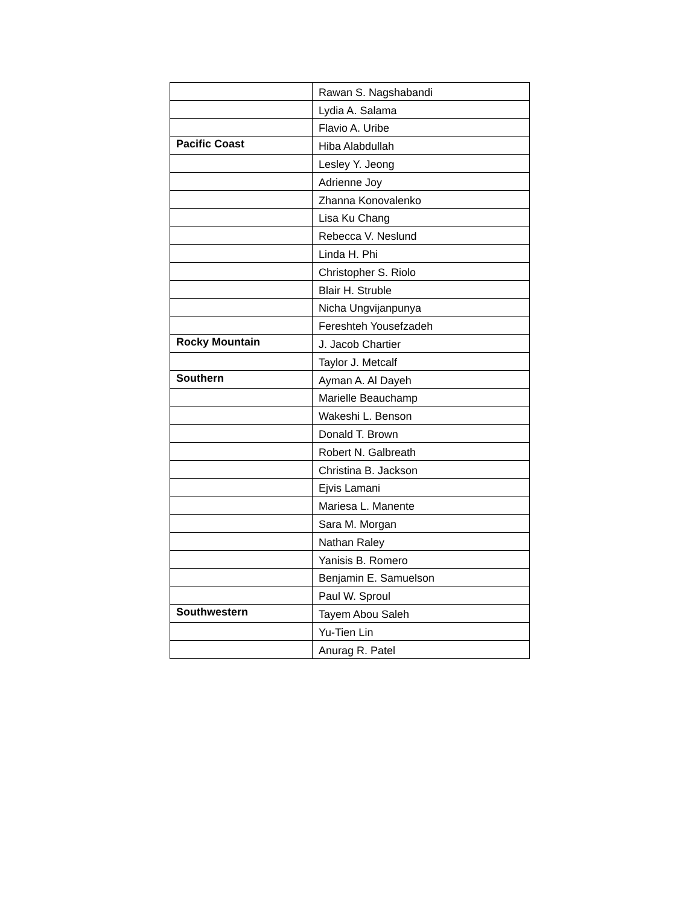| | Rawan S. Nagshabandi |
| | Lydia A. Salama |
| | Flavio A. Uribe |
| Pacific Coast | Hiba Alabdullah |
| | Lesley Y. Jeong |
| | Adrienne Joy |
| | Zhanna Konovalenko |
| | Lisa Ku Chang |
| | Rebecca V. Neslund |
| | Linda H. Phi |
| | Christopher S. Riolo |
| | Blair H. Struble |
| | Nicha Ungvijanpunya |
| | Fereshteh Yousefzadeh |
| Rocky Mountain | J. Jacob Chartier |
| | Taylor J. Metcalf |
| Southern | Ayman A. Al Dayeh |
| | Marielle Beauchamp |
| | Wakeshi L. Benson |
| | Donald T. Brown |
| | Robert N. Galbreath |
| | Christina B. Jackson |
| | Ejvis Lamani |
| | Mariesa L. Manente |
| | Sara M. Morgan |
| | Nathan Raley |
| | Yanisis B. Romero |
| | Benjamin E. Samuelson |
| | Paul W. Sproul |
| Southwestern | Tayem Abou Saleh |
| | Yu-Tien Lin |
| | Anurag R. Patel |